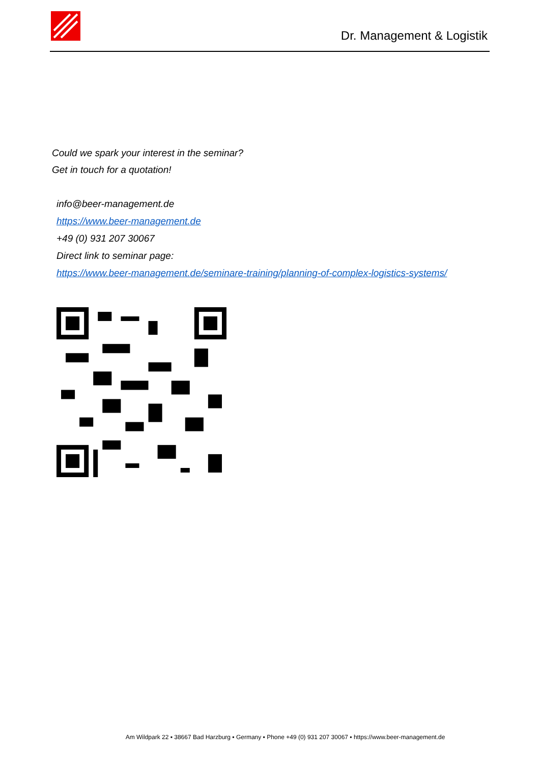Dr. Management & Logistik
Could we spark your interest in the seminar?
Get in touch for a quotation!
info@beer-management.de
https://www.beer-management.de
+49 (0) 931 207 30067
Direct link to seminar page:
https://www.beer-management.de/seminare-training/planning-of-complex-logistics-systems/
Am Wildpark 22 ▪ 38667 Bad Harzburg ▪ Germany ▪ Phone +49 (0) 931 207 30067 ▪ https://www.beer-management.de